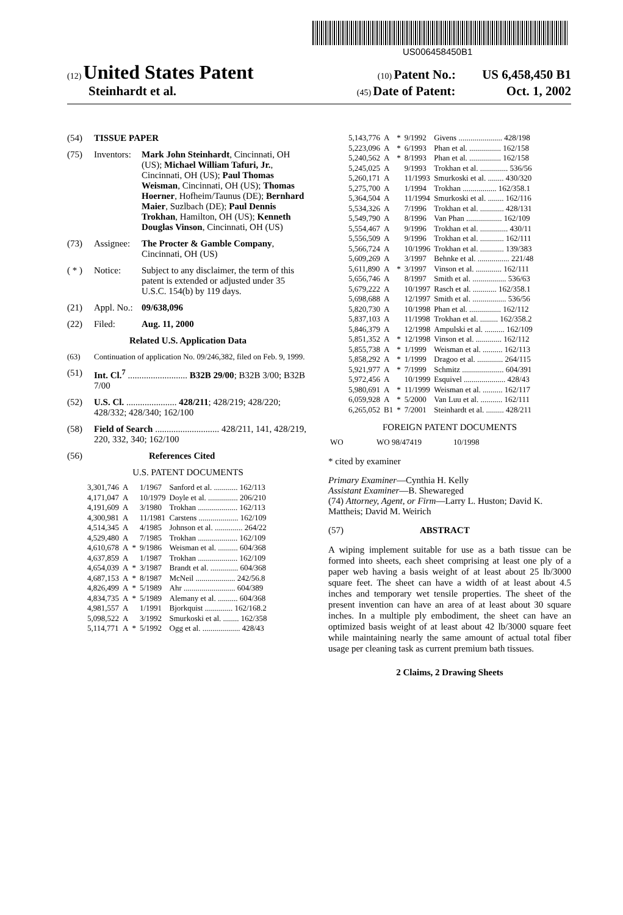US006458450B1
(12) United States Patent (10) Patent No.: US 6,458,450 B1
Steinhardt et al. (45) Date of Patent: Oct. 1, 2002
(54) TISSUE PAPER
(75) Inventors: Mark John Steinhardt, Cincinnati, OH (US); Michael William Tafuri, Jr., Cincinnati, OH (US); Paul Thomas Weisman, Cincinnati, OH (US); Thomas Hoerner, Hofheim/Taunus (DE); Bernhard Maier, Suzlbach (DE); Paul Dennis Trokhan, Hamilton, OH (US); Kenneth Douglas Vinson, Cincinnati, OH (US)
(73) Assignee: The Procter & Gamble Company, Cincinnati, OH (US)
( * ) Notice: Subject to any disclaimer, the term of this patent is extended or adjusted under 35 U.S.C. 154(b) by 119 days.
(21) Appl. No.: 09/638,096
(22) Filed: Aug. 11, 2000
Related U.S. Application Data
(63) Continuation of application No. 09/246,382, filed on Feb. 9, 1999.
(51) Int. Cl.<sup>7</sup> .......................... B32B 29/00; B32B 3/00; B32B 7/00
(52) U.S. Cl. ...................... 428/211; 428/219; 428/220; 428/332; 428/340; 162/100
(58) Field of Search ............................ 428/211, 141, 428/219, 220, 332, 340; 162/100
(56) References Cited
U.S. PATENT DOCUMENTS
| 3,301,746 | A | | 1/1967 | Sanford et al. ............ 162/113 |
| 4,171,047 | A | | 10/1979 | Doyle et al. ............... 206/210 |
| 4,191,609 | A | | 3/1980 | Trokhan .................... 162/113 |
| 4,300,981 | A | | 11/1981 | Carstens .................... 162/109 |
| 4,514,345 | A | | 4/1985 | Johnson et al. .............. 264/22 |
| 4,529,480 | A | | 7/1985 | Trokhan .................... 162/109 |
| 4,610,678 | A | * | 9/1986 | Weisman et al. .......... 604/368 |
| 4,637,859 | A | | 1/1987 | Trokhan .................... 162/109 |
| 4,654,039 | A | * | 3/1987 | Brandt et al. .............. 604/368 |
| 4,687,153 | A | * | 8/1987 | McNeil .................... 242/56.8 |
| 4,826,499 | A | * | 5/1989 | Ahr .......................... 604/389 |
| 4,834,735 | A | * | 5/1989 | Alemany et al. .......... 604/368 |
| 4,981,557 | A | | 1/1991 | Bjorkquist .............. 162/168.2 |
| 5,098,522 | A | | 3/1992 | Smurkoski et al. ........ 162/358 |
| 5,114,771 | A | * | 5/1992 | Ogg et al. ................... 428/43 |
| 5,143,776 | A | * | 9/1992 | Givens ...................... 428/198 |
| 5,223,096 | A | * | 6/1993 | Phan et al. ................ 162/158 |
| 5,240,562 | A | * | 8/1993 | Phan et al. ................ 162/158 |
| 5,245,025 | A | | 9/1993 | Trokhan et al. .............. 536/56 |
| 5,260,171 | A | | 11/1993 | Smurkoski et al. ........ 430/320 |
| 5,275,700 | A | | 1/1994 | Trokhan ................. 162/358.1 |
| 5,364,504 | A | | 11/1994 | Smurkoski et al. ........ 162/116 |
| 5,534,326 | A | | 7/1996 | Trokhan et al. ............ 428/131 |
| 5,549,790 | A | | 8/1996 | Van Phan .................. 162/109 |
| 5,554,467 | A | | 9/1996 | Trokhan et al. .............. 430/11 |
| 5,556,509 | A | | 9/1996 | Trokhan et al. ............ 162/111 |
| 5,566,724 | A | | 10/1996 | Trokhan et al. ............ 139/383 |
| 5,609,269 | A | | 3/1997 | Behnke et al. ................ 221/48 |
| 5,611,890 | A | * | 3/1997 | Vinson et al. ............. 162/111 |
| 5,656,746 | A | | 8/1997 | Smith et al. ................. 536/63 |
| 5,679,222 | A | | 10/1997 | Rasch et al. ............ 162/358.1 |
| 5,698,688 | A | | 12/1997 | Smith et al. ................. 536/56 |
| 5,820,730 | A | | 10/1998 | Phan et al. ................ 162/112 |
| 5,837,103 | A | | 11/1998 | Trokhan et al. ......... 162/358.2 |
| 5,846,379 | A | | 12/1998 | Ampulski et al. .......... 162/109 |
| 5,851,352 | A | * | 12/1998 | Vinson et al. ............. 162/112 |
| 5,855,738 | A | * | 1/1999 | Weisman et al. .......... 162/113 |
| 5,858,292 | A | * | 1/1999 | Dragoo et al. ............. 264/115 |
| 5,921,977 | A | * | 7/1999 | Schmitz ..................... 604/391 |
| 5,972,456 | A | | 10/1999 | Esquivel ..................... 428/43 |
| 5,980,691 | A | * | 11/1999 | Weisman et al. .......... 162/117 |
| 6,059,928 | A | * | 5/2000 | Van Luu et al. ........... 162/111 |
| 6,265,052 | B1 | * | 7/2001 | Steinhardt et al. ......... 428/211 |
FOREIGN PATENT DOCUMENTS
| WO | WO 98/47419 | 10/1998 |
* cited by examiner
Primary Examiner—Cynthia H. Kelly
Assistant Examiner—B. Shewareged
(74) Attorney, Agent, or Firm—Larry L. Huston; David K. Mattheis; David M. Weirich
(57) ABSTRACT
A wiping implement suitable for use as a bath tissue can be formed into sheets, each sheet comprising at least one ply of a paper web having a basis weight of at least about 25 lb/3000 square feet. The sheet can have a width of at least about 4.5 inches and temporary wet tensile properties. The sheet of the present invention can have an area of at least about 30 square inches. In a multiple ply embodiment, the sheet can have an optimized basis weight of at least about 42 lb/3000 square feet while maintaining nearly the same amount of actual total fiber usage per cleaning task as current premium bath tissues.
2 Claims, 2 Drawing Sheets